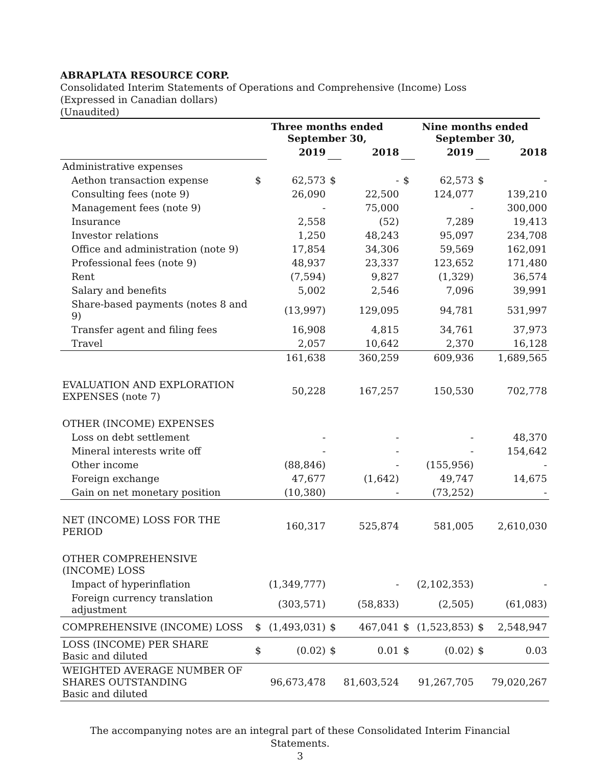ABRAPLATA RESOURCE CORP.
Consolidated Interim Statements of Operations and Comprehensive (Income) Loss
(Expressed in Canadian dollars)
(Unaudited)
| | Three months ended September 30, | | | | Nine months ended September 30, | | | |
| --- | --- | --- | --- | --- | --- | --- | --- | --- |
| | | 2019 | | 2018 | | 2019 | | 2018 |
| Administrative expenses | | | | | | | | |
| Aethon transaction expense | $ | 62,573 | $ | - | $ | 62,573 | $ | - |
| Consulting fees (note 9) | | 26,090 | | 22,500 | | 124,077 | | 139,210 |
| Management fees (note 9) | | - | | 75,000 | | - | | 300,000 |
| Insurance | | 2,558 | | (52) | | 7,289 | | 19,413 |
| Investor relations | | 1,250 | | 48,243 | | 95,097 | | 234,708 |
| Office and administration (note 9) | | 17,854 | | 34,306 | | 59,569 | | 162,091 |
| Professional fees (note 9) | | 48,937 | | 23,337 | | 123,652 | | 171,480 |
| Rent | | (7,594) | | 9,827 | | (1,329) | | 36,574 |
| Salary and benefits | | 5,002 | | 2,546 | | 7,096 | | 39,991 |
| Share-based payments (notes 8 and 9) | | (13,997) | | 129,095 | | 94,781 | | 531,997 |
| Transfer agent and filing fees | | 16,908 | | 4,815 | | 34,761 | | 37,973 |
| Travel | | 2,057 | | 10,642 | | 2,370 | | 16,128 |
| | | 161,638 | | 360,259 | | 609,936 | | 1,689,565 |
| EVALUATION AND EXPLORATION EXPENSES (note 7) | | 50,228 | | 167,257 | | 150,530 | | 702,778 |
| OTHER (INCOME) EXPENSES | | | | | | | | |
| Loss on debt settlement | | - | | - | | - | | 48,370 |
| Mineral interests write off | | - | | - | | - | | 154,642 |
| Other income | | (88,846) | | - | | (155,956) | | - |
| Foreign exchange | | 47,677 | | (1,642) | | 49,747 | | 14,675 |
| Gain on net monetary position | | (10,380) | | - | | (73,252) | | - |
| NET (INCOME) LOSS FOR THE PERIOD | | 160,317 | | 525,874 | | 581,005 | | 2,610,030 |
| OTHER COMPREHENSIVE (INCOME) LOSS | | | | | | | | |
| Impact of hyperinflation | | (1,349,777) | | - | | (2,102,353) | | - |
| Foreign currency translation adjustment | | (303,571) | | (58,833) | | (2,505) | | (61,083) |
| COMPREHENSIVE (INCOME) LOSS | $ | (1,493,031) | $ | 467,041 | $ | (1,523,853) | $ | 2,548,947 |
| LOSS (INCOME) PER SHARE Basic and diluted | $ | (0.02) | $ | 0.01 | $ | (0.02) | $ | 0.03 |
| WEIGHTED AVERAGE NUMBER OF SHARES OUTSTANDING Basic and diluted | | 96,673,478 | | 81,603,524 | | 91,267,705 | | 79,020,267 |
The accompanying notes are an integral part of these Consolidated Interim Financial Statements.
3